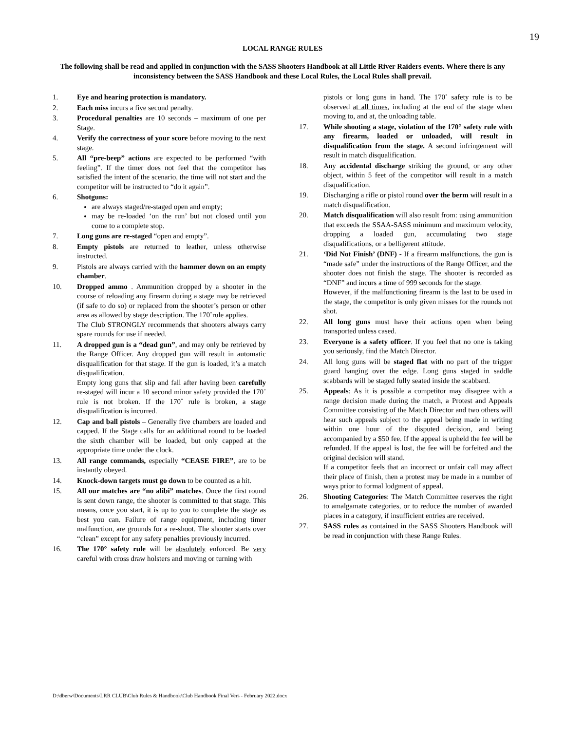19
LOCAL RANGE RULES
The following shall be read and applied in conjunction with the SASS Shooters Handbook at all Little River Raiders events. Where there is any inconsistency between the SASS Handbook and these Local Rules, the Local Rules shall prevail.
1. Eye and hearing protection is mandatory.
2. Each miss incurs a five second penalty.
3. Procedural penalties are 10 seconds – maximum of one per Stage.
4. Verify the correctness of your score before moving to the next stage.
5. All “pre-beep” actions are expected to be performed “with feeling”. If the timer does not feel that the competitor has satisfied the intent of the scenario, the time will not start and the competitor will be instructed to “do it again”.
6. Shotguns:
are always staged/re-staged open and empty;
may be re-loaded ‘on the run’ but not closed until you come to a complete stop.
7. Long guns are re-staged “open and empty”.
8. Empty pistols are returned to leather, unless otherwise instructed.
9. Pistols are always carried with the hammer down on an empty chamber.
10. Dropped ammo . Ammunition dropped by a shooter in the course of reloading any firearm during a stage may be retrieved (if safe to do so) or replaced from the shooter’s person or other area as allowed by stage description. The 170˚rule applies.
The Club STRONGLY recommends that shooters always carry spare rounds for use if needed.
11. A dropped gun is a “dead gun”, and may only be retrieved by the Range Officer. Any dropped gun will result in automatic disqualification for that stage. If the gun is loaded, it’s a match disqualification.
Empty long guns that slip and fall after having been carefully re-staged will incur a 10 second minor safety provided the 170˚ rule is not broken. If the 170˚ rule is broken, a stage disqualification is incurred.
12. Cap and ball pistols – Generally five chambers are loaded and capped. If the Stage calls for an additional round to be loaded the sixth chamber will be loaded, but only capped at the appropriate time under the clock.
13. All range commands, especially “CEASE FIRE”, are to be instantly obeyed.
14. Knock-down targets must go down to be counted as a hit.
15. All our matches are “no alibi” matches. Once the first round is sent down range, the shooter is committed to that stage. This means, once you start, it is up to you to complete the stage as best you can. Failure of range equipment, including timer malfunction, are grounds for a re-shoot. The shooter starts over “clean” except for any safety penalties previously incurred.
16. The 170° safety rule will be absolutely enforced. Be very careful with cross draw holsters and moving or turning with
pistols or long guns in hand. The 170˚ safety rule is to be observed at all times, including at the end of the stage when moving to, and at, the unloading table.
17. While shooting a stage, violation of the 170° safety rule with any firearm, loaded or unloaded, will result in disqualification from the stage. A second infringement will result in match disqualification.
18. Any accidental discharge striking the ground, or any other object, within 5 feet of the competitor will result in a match disqualification.
19. Discharging a rifle or pistol round over the berm will result in a match disqualification.
20. Match disqualification will also result from: using ammunition that exceeds the SSAA-SASS minimum and maximum velocity, dropping a loaded gun, accumulating two stage disqualifications, or a belligerent attitude.
21. ‘Did Not Finish’ (DNF) - If a firearm malfunctions, the gun is “made safe” under the instructions of the Range Officer, and the shooter does not finish the stage. The shooter is recorded as “DNF” and incurs a time of 999 seconds for the stage.
However, if the malfunctioning firearm is the last to be used in the stage, the competitor is only given misses for the rounds not shot.
22. All long guns must have their actions open when being transported unless cased.
23. Everyone is a safety officer. If you feel that no one is taking you seriously, find the Match Director.
24. All long guns will be staged flat with no part of the trigger guard hanging over the edge. Long guns staged in saddle scabbards will be staged fully seated inside the scabbard.
25. Appeals: As it is possible a competitor may disagree with a range decision made during the match, a Protest and Appeals Committee consisting of the Match Director and two others will hear such appeals subject to the appeal being made in writing within one hour of the disputed decision, and being accompanied by a $50 fee. If the appeal is upheld the fee will be refunded. If the appeal is lost, the fee will be forfeited and the original decision will stand.
If a competitor feels that an incorrect or unfair call may affect their place of finish, then a protest may be made in a number of ways prior to formal lodgment of appeal.
26. Shooting Categories: The Match Committee reserves the right to amalgamate categories, or to reduce the number of awarded places in a category, if insufficient entries are received.
27. SASS rules as contained in the SASS Shooters Handbook will be read in conjunction with these Range Rules.
D:\dberw\Documents\LRR CLUB\Club Rules & Handbook\Club Handbook Final Vers - February 2022.docx